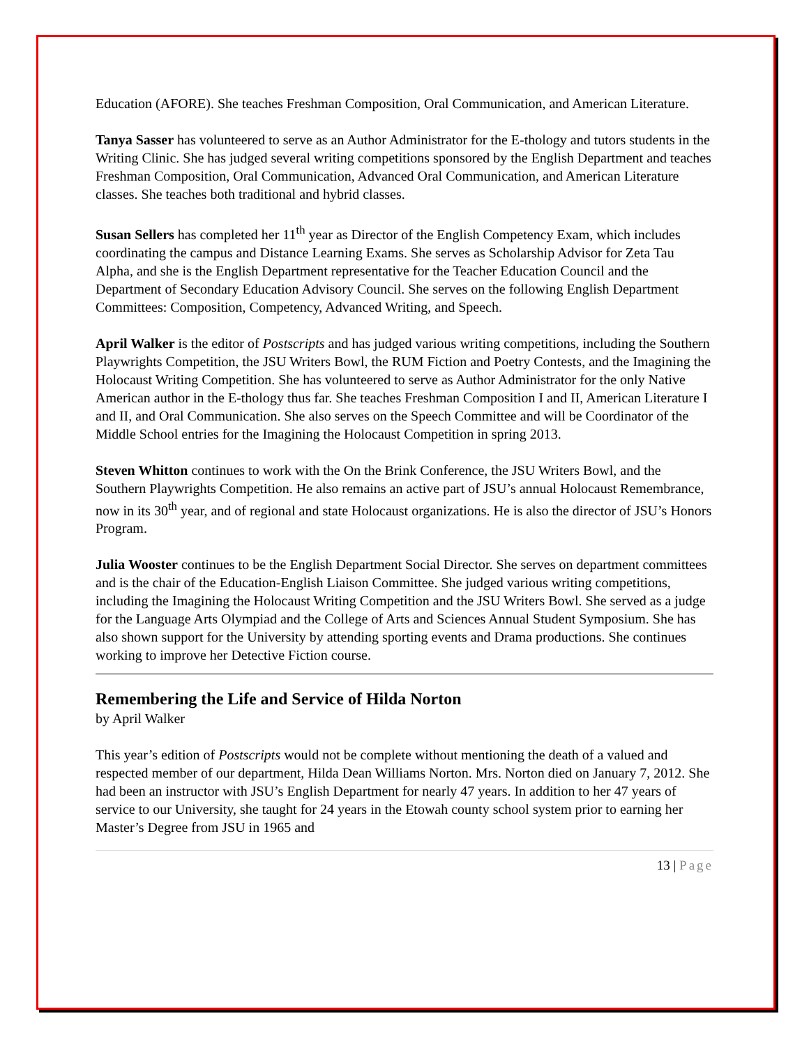Education (AFORE). She teaches Freshman Composition, Oral Communication, and American Literature.
Tanya Sasser has volunteered to serve as an Author Administrator for the E-thology and tutors students in the Writing Clinic. She has judged several writing competitions sponsored by the English Department and teaches Freshman Composition, Oral Communication, Advanced Oral Communication, and American Literature classes. She teaches both traditional and hybrid classes.
Susan Sellers has completed her 11<sup>th</sup> year as Director of the English Competency Exam, which includes coordinating the campus and Distance Learning Exams. She serves as Scholarship Advisor for Zeta Tau Alpha, and she is the English Department representative for the Teacher Education Council and the Department of Secondary Education Advisory Council. She serves on the following English Department Committees: Composition, Competency, Advanced Writing, and Speech.
April Walker is the editor of Postscripts and has judged various writing competitions, including the Southern Playwrights Competition, the JSU Writers Bowl, the RUM Fiction and Poetry Contests, and the Imagining the Holocaust Writing Competition. She has volunteered to serve as Author Administrator for the only Native American author in the E-thology thus far. She teaches Freshman Composition I and II, American Literature I and II, and Oral Communication. She also serves on the Speech Committee and will be Coordinator of the Middle School entries for the Imagining the Holocaust Competition in spring 2013.
Steven Whitton continues to work with the On the Brink Conference, the JSU Writers Bowl, and the Southern Playwrights Competition. He also remains an active part of JSU’s annual Holocaust Remembrance, now in its 30<sup>th</sup> year, and of regional and state Holocaust organizations. He is also the director of JSU’s Honors Program.
Julia Wooster continues to be the English Department Social Director. She serves on department committees and is the chair of the Education-English Liaison Committee. She judged various writing competitions, including the Imagining the Holocaust Writing Competition and the JSU Writers Bowl. She served as a judge for the Language Arts Olympiad and the College of Arts and Sciences Annual Student Symposium. She has also shown support for the University by attending sporting events and Drama productions. She continues working to improve her Detective Fiction course.
Remembering the Life and Service of Hilda Norton
by April Walker
This year’s edition of Postscripts would not be complete without mentioning the death of a valued and respected member of our department, Hilda Dean Williams Norton. Mrs. Norton died on January 7, 2012. She had been an instructor with JSU’s English Department for nearly 47 years. In addition to her 47 years of service to our University, she taught for 24 years in the Etowah county school system prior to earning her Master’s Degree from JSU in 1965 and
13 | Page